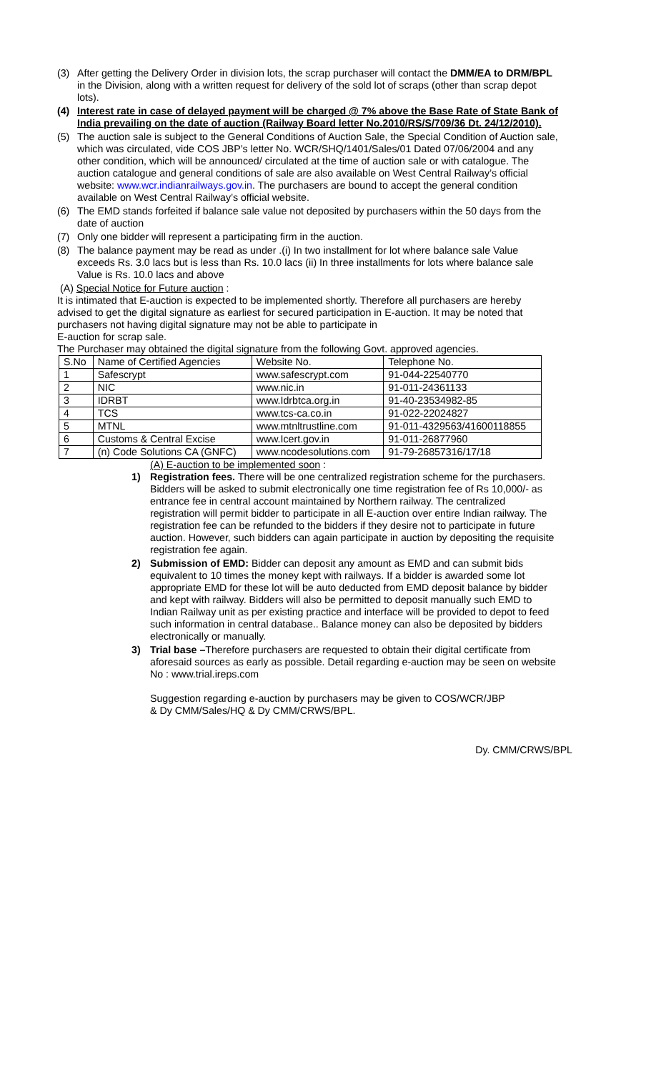(3) After getting the Delivery Order in division lots, the scrap purchaser will contact the DMM/EA to DRM/BPL in the Division, along with a written request for delivery of the sold lot of scraps (other than scrap depot lots).
(4) Interest rate in case of delayed payment will be charged @ 7% above the Base Rate of State Bank of India prevailing on the date of auction (Railway Board letter No.2010/RS/S/709/36 Dt. 24/12/2010).
(5) The auction sale is subject to the General Conditions of Auction Sale, the Special Condition of Auction sale, which was circulated, vide COS JBP’s letter No. WCR/SHQ/1401/Sales/01 Dated 07/06/2004 and any other condition, which will be announced/ circulated at the time of auction sale or with catalogue. The auction catalogue and general conditions of sale are also available on West Central Railway’s official website: www.wcr.indianrailways.gov.in. The purchasers are bound to accept the general condition available on West Central Railway’s official website.
(6) The EMD stands forfeited if balance sale value not deposited by purchasers within the 50 days from the date of auction
(7) Only one bidder will represent a participating firm in the auction.
(8) The balance payment may be read as under .(i) In two installment for lot where balance sale Value exceeds Rs. 3.0 lacs but is less than Rs. 10.0 lacs (ii) In three installments for lots where balance sale Value is Rs. 10.0 lacs and above
(A) Special Notice for Future auction :
It is intimated that E-auction is expected to be implemented shortly. Therefore all purchasers are hereby advised to get the digital signature as earliest for secured participation in E-auction. It may be noted that purchasers not having digital signature may not be able to participate in
E-auction for scrap sale.
The Purchaser may obtained the digital signature from the following Govt. approved agencies.
| S.No | Name of Certified Agencies | Website No. | Telephone No. |
| 1 | Safescrypt | www.safescrypt.com | 91-044-22540770 |
| 2 | NIC | www.nic.in | 91-011-24361133 |
| 3 | IDRBT | www.Idrbtca.org.in | 91-40-23534982-85 |
| 4 | TCS | www.tcs-ca.co.in | 91-022-22024827 |
| 5 | MTNL | www.mtnltrustline.com | 91-011-4329563/41600118855 |
| 6 | Customs & Central Excise | www.Icert.gov.in | 91-011-26877960 |
| 7 | (n) Code Solutions CA (GNFC) | www.ncodesolutions.com | 91-79-26857316/17/18 |
(A) E-auction to be implemented soon :
1) Registration fees. There will be one centralized registration scheme for the purchasers. Bidders will be asked to submit electronically one time registration fee of Rs 10,000/- as entrance fee in central account maintained by Northern railway. The centralized registration will permit bidder to participate in all E-auction over entire Indian railway. The registration fee can be refunded to the bidders if they desire not to participate in future auction. However, such bidders can again participate in auction by depositing the requisite registration fee again.
2) Submission of EMD: Bidder can deposit any amount as EMD and can submit bids equivalent to 10 times the money kept with railways. If a bidder is awarded some lot appropriate EMD for these lot will be auto deducted from EMD deposit balance by bidder and kept with railway. Bidders will also be permitted to deposit manually such EMD to Indian Railway unit as per existing practice and interface will be provided to depot to feed such information in central database.. Balance money can also be deposited by bidders electronically or manually.
3) Trial base –Therefore purchasers are requested to obtain their digital certificate from aforesaid sources as early as possible. Detail regarding e-auction may be seen on website No : www.trial.ireps.com
Suggestion regarding e-auction by purchasers may be given to COS/WCR/JBP
& Dy CMM/Sales/HQ & Dy CMM/CRWS/BPL.
Dy. CMM/CRWS/BPL